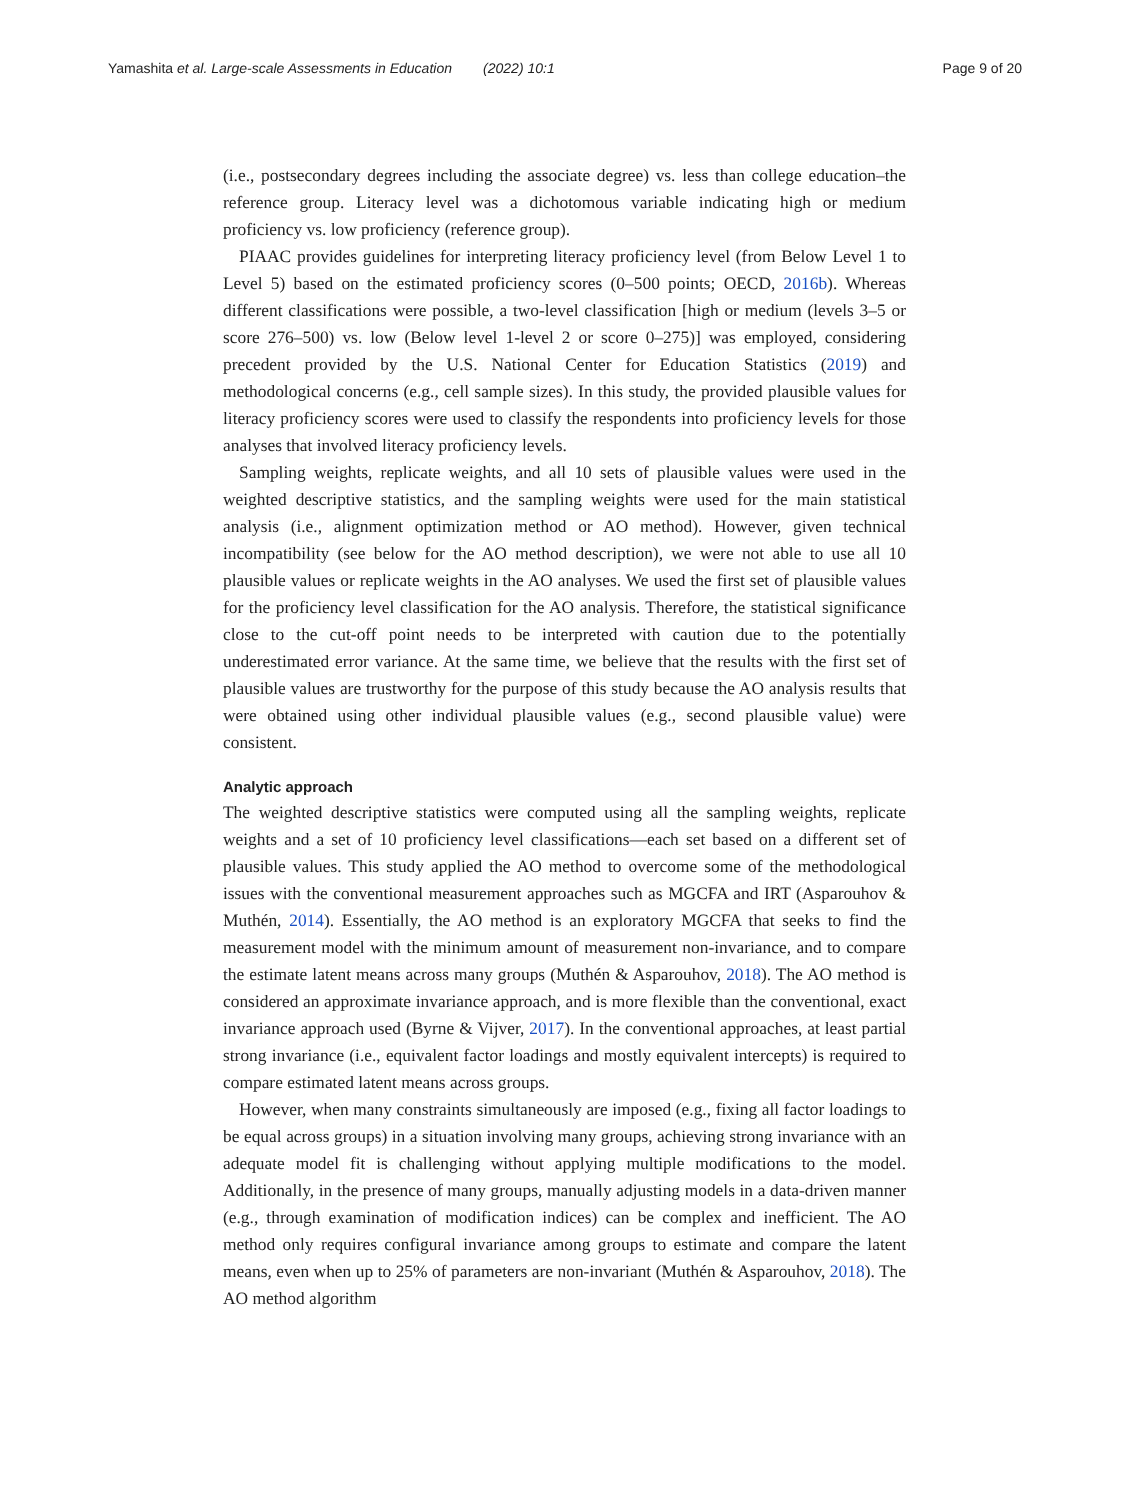Yamashita et al. Large-scale Assessments in Education (2022) 10:1 Page 9 of 20
(i.e., postsecondary degrees including the associate degree) vs. less than college education–the reference group. Literacy level was a dichotomous variable indicating high or medium proficiency vs. low proficiency (reference group).
PIAAC provides guidelines for interpreting literacy proficiency level (from Below Level 1 to Level 5) based on the estimated proficiency scores (0–500 points; OECD, 2016b). Whereas different classifications were possible, a two-level classification [high or medium (levels 3–5 or score 276–500) vs. low (Below level 1-level 2 or score 0–275)] was employed, considering precedent provided by the U.S. National Center for Education Statistics (2019) and methodological concerns (e.g., cell sample sizes). In this study, the provided plausible values for literacy proficiency scores were used to classify the respondents into proficiency levels for those analyses that involved literacy proficiency levels.
Sampling weights, replicate weights, and all 10 sets of plausible values were used in the weighted descriptive statistics, and the sampling weights were used for the main statistical analysis (i.e., alignment optimization method or AO method). However, given technical incompatibility (see below for the AO method description), we were not able to use all 10 plausible values or replicate weights in the AO analyses. We used the first set of plausible values for the proficiency level classification for the AO analysis. Therefore, the statistical significance close to the cut-off point needs to be interpreted with caution due to the potentially underestimated error variance. At the same time, we believe that the results with the first set of plausible values are trustworthy for the purpose of this study because the AO analysis results that were obtained using other individual plausible values (e.g., second plausible value) were consistent.
Analytic approach
The weighted descriptive statistics were computed using all the sampling weights, replicate weights and a set of 10 proficiency level classifications—each set based on a different set of plausible values. This study applied the AO method to overcome some of the methodological issues with the conventional measurement approaches such as MGCFA and IRT (Asparouhov & Muthén, 2014). Essentially, the AO method is an exploratory MGCFA that seeks to find the measurement model with the minimum amount of measurement non-invariance, and to compare the estimate latent means across many groups (Muthén & Asparouhov, 2018). The AO method is considered an approximate invariance approach, and is more flexible than the conventional, exact invariance approach used (Byrne & Vijver, 2017). In the conventional approaches, at least partial strong invariance (i.e., equivalent factor loadings and mostly equivalent intercepts) is required to compare estimated latent means across groups.
However, when many constraints simultaneously are imposed (e.g., fixing all factor loadings to be equal across groups) in a situation involving many groups, achieving strong invariance with an adequate model fit is challenging without applying multiple modifications to the model. Additionally, in the presence of many groups, manually adjusting models in a data-driven manner (e.g., through examination of modification indices) can be complex and inefficient. The AO method only requires configural invariance among groups to estimate and compare the latent means, even when up to 25% of parameters are non-invariant (Muthén & Asparouhov, 2018). The AO method algorithm